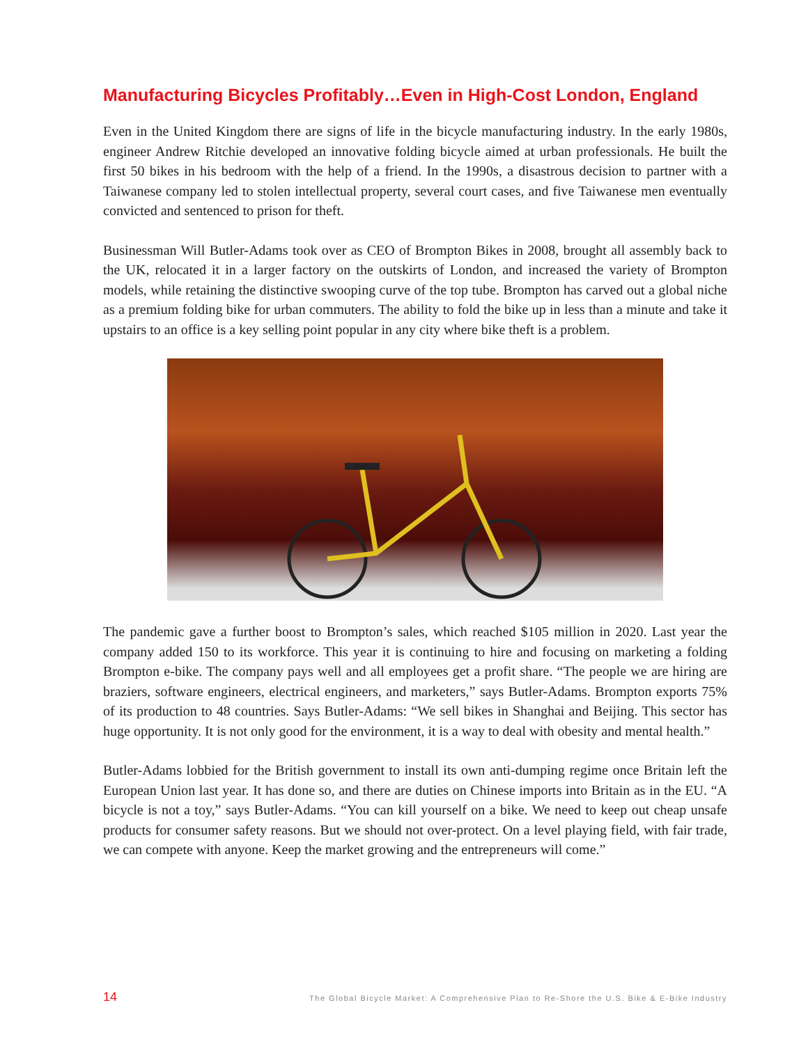Manufacturing Bicycles Profitably…Even in High-Cost London, England
Even in the United Kingdom there are signs of life in the bicycle manufacturing industry. In the early 1980s, engineer Andrew Ritchie developed an innovative folding bicycle aimed at urban professionals. He built the first 50 bikes in his bedroom with the help of a friend. In the 1990s, a disastrous decision to partner with a Taiwanese company led to stolen intellectual property, several court cases, and five Taiwanese men eventually convicted and sentenced to prison for theft.
Businessman Will Butler-Adams took over as CEO of Brompton Bikes in 2008, brought all assembly back to the UK, relocated it in a larger factory on the outskirts of London, and increased the variety of Brompton models, while retaining the distinctive swooping curve of the top tube. Brompton has carved out a global niche as a premium folding bike for urban commuters. The ability to fold the bike up in less than a minute and take it upstairs to an office is a key selling point popular in any city where bike theft is a problem.
The pandemic gave a further boost to Brompton’s sales, which reached $105 million in 2020. Last year the company added 150 to its workforce. This year it is continuing to hire and focusing on marketing a folding Brompton e-bike. The company pays well and all employees get a profit share. “The people we are hiring are braziers, software engineers, electrical engineers, and marketers,” says Butler-Adams. Brompton exports 75% of its production to 48 countries. Says Butler-Adams: “We sell bikes in Shanghai and Beijing. This sector has huge opportunity. It is not only good for the environment, it is a way to deal with obesity and mental health.”
Butler-Adams lobbied for the British government to install its own anti-dumping regime once Britain left the European Union last year. It has done so, and there are duties on Chinese imports into Britain as in the EU. “A bicycle is not a toy,” says Butler-Adams. “You can kill yourself on a bike. We need to keep out cheap unsafe products for consumer safety reasons. But we should not over-protect. On a level playing field, with fair trade, we can compete with anyone. Keep the market growing and the entrepreneurs will come.”
14 The Global Bicycle Market: A Comprehensive Plan to Re-Shore the U.S. Bike & E-Bike Industry